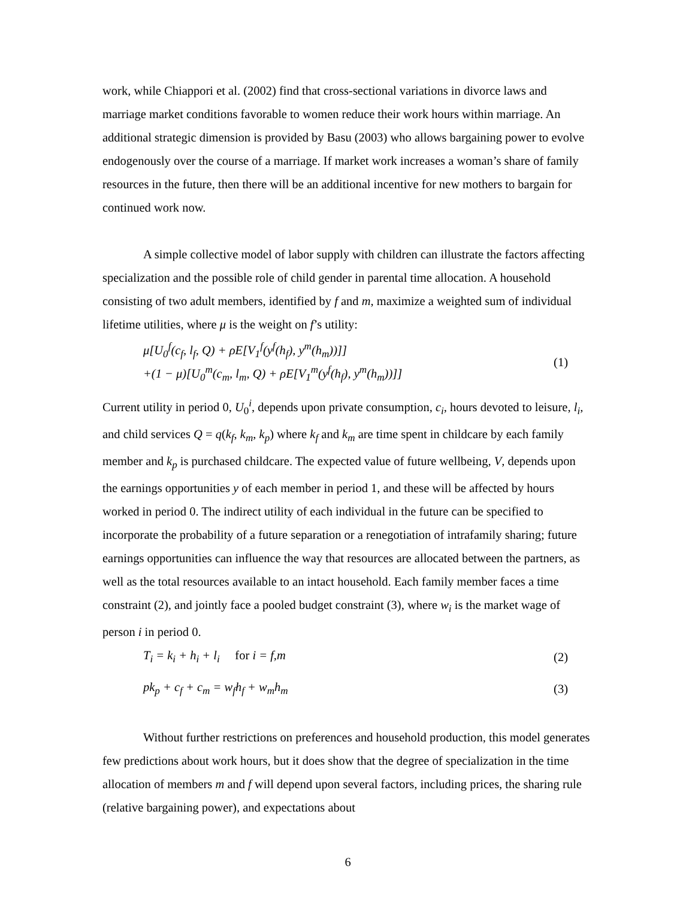work, while Chiappori et al. (2002) find that cross-sectional variations in divorce laws and marriage market conditions favorable to women reduce their work hours within marriage. An additional strategic dimension is provided by Basu (2003) who allows bargaining power to evolve endogenously over the course of a marriage. If market work increases a woman’s share of family resources in the future, then there will be an additional incentive for new mothers to bargain for continued work now.
A simple collective model of labor supply with children can illustrate the factors affecting specialization and the possible role of child gender in parental time allocation. A household consisting of two adult members, identified by f and m, maximize a weighted sum of individual lifetime utilities, where μ is the weight on f’s utility:
μ[U<sub>0</sub><sup>f</sup>(c<sub>f</sub>, l<sub>f</sub>, Q) + ρE[V<sub>1</sub><sup>f</sup>(y<sup>f</sup>(h<sub>f</sub>), y<sup>m</sup>(h<sub>m</sub>))]]
+(1 − μ)[U<sub>0</sub><sup>m</sup>(c<sub>m</sub>, l<sub>m</sub>, Q) + ρE[V<sub>1</sub><sup>m</sup>(y<sup>f</sup>(h<sub>f</sub>), y<sup>m</sup>(h<sub>m</sub>))]]
(1)
Current utility in period 0, U<sub>0</sub><sup>i</sup>, depends upon private consumption, c<sub>i</sub>, hours devoted to leisure, l<sub>i</sub>, and child services Q = q(k<sub>f</sub>, k<sub>m</sub>, k<sub>p</sub>) where k<sub>f</sub> and k<sub>m</sub> are time spent in childcare by each family member and k<sub>p</sub> is purchased childcare. The expected value of future wellbeing, V, depends upon the earnings opportunities y of each member in period 1, and these will be affected by hours worked in period 0. The indirect utility of each individual in the future can be specified to incorporate the probability of a future separation or a renegotiation of intrafamily sharing; future earnings opportunities can influence the way that resources are allocated between the partners, as well as the total resources available to an intact household. Each family member faces a time constraint (2), and jointly face a pooled budget constraint (3), where w<sub>i</sub> is the market wage of person i in period 0.
T<sub>i</sub> = k<sub>i</sub> + h<sub>i</sub> + l<sub>i</sub> for i = f,m
(2)
pk<sub>p</sub> + c<sub>f</sub> + c<sub>m</sub> = w<sub>f</sub>h<sub>f</sub> + w<sub>m</sub>h<sub>m</sub> (3)
Without further restrictions on preferences and household production, this model generates few predictions about work hours, but it does show that the degree of specialization in the time allocation of members m and f will depend upon several factors, including prices, the sharing rule (relative bargaining power), and expectations about
6